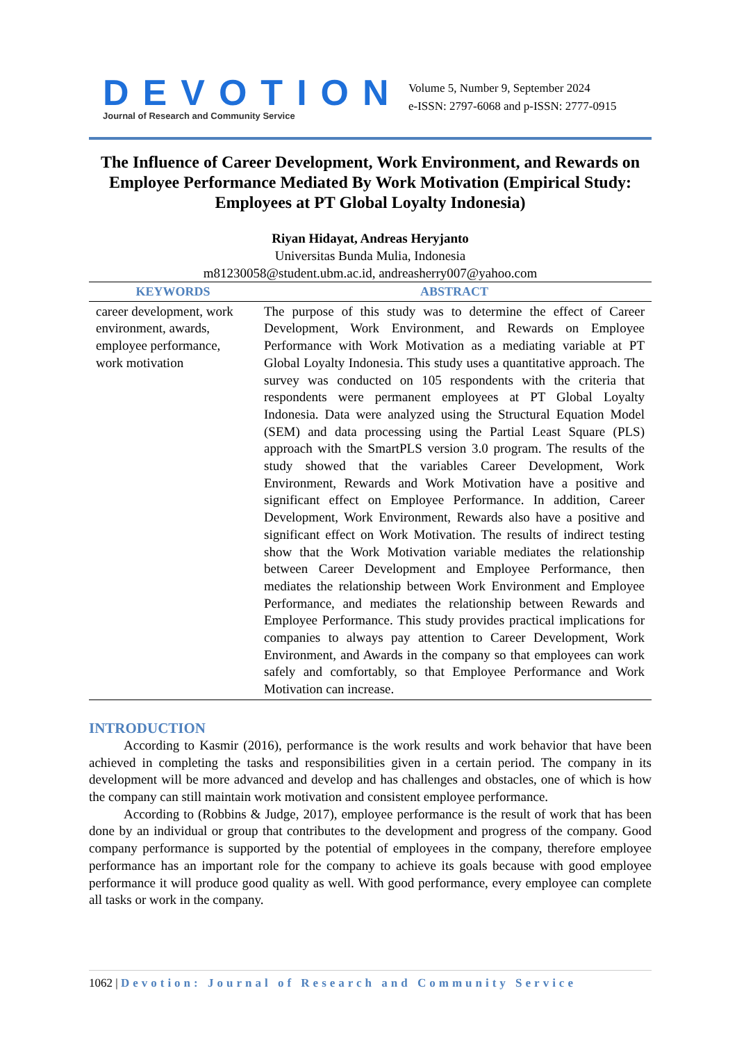DEVOTION
Journal of Research and Community Service
Volume 5, Number 9, September 2024
e-ISSN: 2797-6068 and p-ISSN: 2777-0915
The Influence of Career Development, Work Environment, and Rewards on Employee Performance Mediated By Work Motivation (Empirical Study: Employees at PT Global Loyalty Indonesia)
Riyan Hidayat, Andreas Heryjanto
Universitas Bunda Mulia, Indonesia
m81230058@student.ubm.ac.id, andreasherry007@yahoo.com
| KEYWORDS | ABSTRACT |
| --- | --- |
| career development, work environment, awards, employee performance, work motivation | The purpose of this study was to determine the effect of Career Development, Work Environment, and Rewards on Employee Performance with Work Motivation as a mediating variable at PT Global Loyalty Indonesia. This study uses a quantitative approach. The survey was conducted on 105 respondents with the criteria that respondents were permanent employees at PT Global Loyalty Indonesia. Data were analyzed using the Structural Equation Model (SEM) and data processing using the Partial Least Square (PLS) approach with the SmartPLS version 3.0 program. The results of the study showed that the variables Career Development, Work Environment, Rewards and Work Motivation have a positive and significant effect on Employee Performance. In addition, Career Development, Work Environment, Rewards also have a positive and significant effect on Work Motivation. The results of indirect testing show that the Work Motivation variable mediates the relationship between Career Development and Employee Performance, then mediates the relationship between Work Environment and Employee Performance, and mediates the relationship between Rewards and Employee Performance. This study provides practical implications for companies to always pay attention to Career Development, Work Environment, and Awards in the company so that employees can work safely and comfortably, so that Employee Performance and Work Motivation can increase. |
INTRODUCTION
According to Kasmir (2016), performance is the work results and work behavior that have been achieved in completing the tasks and responsibilities given in a certain period. The company in its development will be more advanced and develop and has challenges and obstacles, one of which is how the company can still maintain work motivation and consistent employee performance.
According to (Robbins & Judge, 2017), employee performance is the result of work that has been done by an individual or group that contributes to the development and progress of the company. Good company performance is supported by the potential of employees in the company, therefore employee performance has an important role for the company to achieve its goals because with good employee performance it will produce good quality as well. With good performance, every employee can complete all tasks or work in the company.
1062 | Devotion: Journal of Research and Community Service